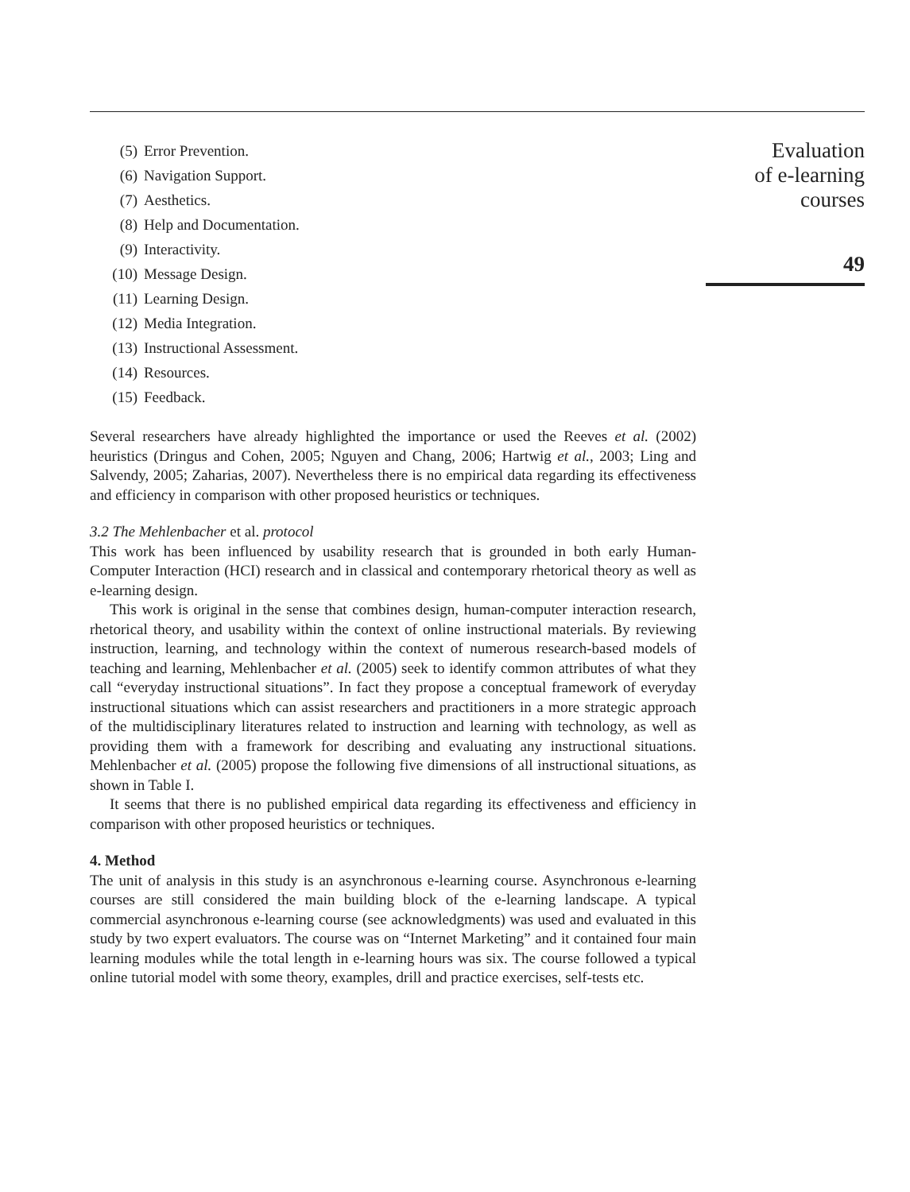(5) Error Prevention.
(6) Navigation Support.
(7) Aesthetics.
(8) Help and Documentation.
(9) Interactivity.
(10) Message Design.
(11) Learning Design.
(12) Media Integration.
(13) Instructional Assessment.
(14) Resources.
(15) Feedback.
Several researchers have already highlighted the importance or used the Reeves et al. (2002) heuristics (Dringus and Cohen, 2005; Nguyen and Chang, 2006; Hartwig et al., 2003; Ling and Salvendy, 2005; Zaharias, 2007). Nevertheless there is no empirical data regarding its effectiveness and efficiency in comparison with other proposed heuristics or techniques.
3.2 The Mehlenbacher et al. protocol
This work has been influenced by usability research that is grounded in both early Human-Computer Interaction (HCI) research and in classical and contemporary rhetorical theory as well as e-learning design.
This work is original in the sense that combines design, human-computer interaction research, rhetorical theory, and usability within the context of online instructional materials. By reviewing instruction, learning, and technology within the context of numerous research-based models of teaching and learning, Mehlenbacher et al. (2005) seek to identify common attributes of what they call “everyday instructional situations”. In fact they propose a conceptual framework of everyday instructional situations which can assist researchers and practitioners in a more strategic approach of the multidisciplinary literatures related to instruction and learning with technology, as well as providing them with a framework for describing and evaluating any instructional situations. Mehlenbacher et al. (2005) propose the following five dimensions of all instructional situations, as shown in Table I.
It seems that there is no published empirical data regarding its effectiveness and efficiency in comparison with other proposed heuristics or techniques.
4. Method
The unit of analysis in this study is an asynchronous e-learning course. Asynchronous e-learning courses are still considered the main building block of the e-learning landscape. A typical commercial asynchronous e-learning course (see acknowledgments) was used and evaluated in this study by two expert evaluators. The course was on “Internet Marketing” and it contained four main learning modules while the total length in e-learning hours was six. The course followed a typical online tutorial model with some theory, examples, drill and practice exercises, self-tests etc.
Evaluation
of e-learning
courses
49